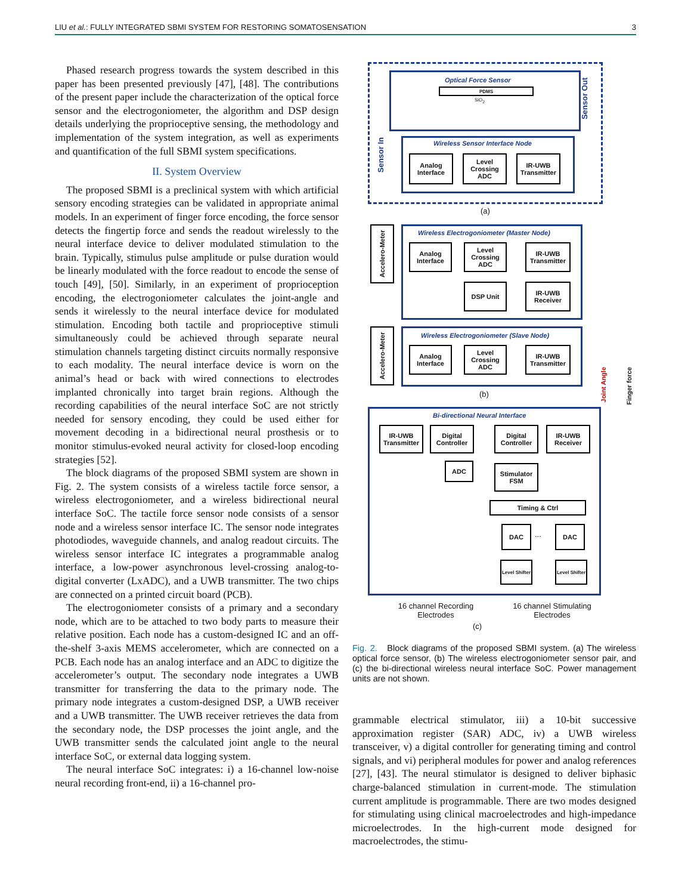LIU et al.: FULLY INTEGRATED SBMI SYSTEM FOR RESTORING SOMATOSENSATION 3
Phased research progress towards the system described in this paper has been presented previously [47], [48]. The contributions of the present paper include the characterization of the optical force sensor and the electrogoniometer, the algorithm and DSP design details underlying the proprioceptive sensing, the methodology and implementation of the system integration, as well as experiments and quantification of the full SBMI system specifications.
II. System Overview
The proposed SBMI is a preclinical system with which artificial sensory encoding strategies can be validated in appropriate animal models. In an experiment of finger force encoding, the force sensor detects the fingertip force and sends the readout wirelessly to the neural interface device to deliver modulated stimulation to the brain. Typically, stimulus pulse amplitude or pulse duration would be linearly modulated with the force readout to encode the sense of touch [49], [50]. Similarly, in an experiment of proprioception encoding, the electrogoniometer calculates the joint-angle and sends it wirelessly to the neural interface device for modulated stimulation. Encoding both tactile and proprioceptive stimuli simultaneously could be achieved through separate neural stimulation channels targeting distinct circuits normally responsive to each modality. The neural interface device is worn on the animal’s head or back with wired connections to electrodes implanted chronically into target brain regions. Although the recording capabilities of the neural interface SoC are not strictly needed for sensory encoding, they could be used either for movement decoding in a bidirectional neural prosthesis or to monitor stimulus-evoked neural activity for closed-loop encoding strategies [52].
The block diagrams of the proposed SBMI system are shown in Fig. 2. The system consists of a wireless tactile force sensor, a wireless electrogoniometer, and a wireless bidirectional neural interface SoC. The tactile force sensor node consists of a sensor node and a wireless sensor interface IC. The sensor node integrates photodiodes, waveguide channels, and analog readout circuits. The wireless sensor interface IC integrates a programmable analog interface, a low-power asynchronous level-crossing analog-to-digital converter (LxADC), and a UWB transmitter. The two chips are connected on a printed circuit board (PCB).
The electrogoniometer consists of a primary and a secondary node, which are to be attached to two body parts to measure their relative position. Each node has a custom-designed IC and an off-the-shelf 3-axis MEMS accelerometer, which are connected on a PCB. Each node has an analog interface and an ADC to digitize the accelerometer’s output. The secondary node integrates a UWB transmitter for transferring the data to the primary node. The primary node integrates a custom-designed DSP, a UWB receiver and a UWB transmitter. The UWB receiver retrieves the data from the secondary node, the DSP processes the joint angle, and the UWB transmitter sends the calculated joint angle to the neural interface SoC, or external data logging system.
The neural interface SoC integrates: i) a 16-channel low-noise neural recording front-end, ii) a 16-channel pro-
Optical Force Sensor
PDMS
SiO<sub>2</sub>
Sensor Out
Wireless Sensor Interface Node
Analog Interface
Level Crossing ADC
IR-UWB Transmitter
Sensor In
(a)
Wireless Electrogoniometer (Master Node)
Accelero-Meter
Analog Interface
Level Crossing ADC
IR-UWB Transmitter
DSP Unit
IR-UWB Receiver
Wireless Electrogoniometer (Slave Node)
Accelero-Meter
Analog Interface
Level Crossing ADC
IR-UWB Transmitter
(b)
Joint Angle
Finger force
Bi-directional Neural Interface
IR-UWB Transmitter
Digital Controller
Digital Controller
IR-UWB Receiver
ADC
Stimulator FSM
Timing & Ctrl
DAC
...
DAC
Level Shifter
Level Shifter
16 channel Recording Electrodes
16 channel Stimulating Electrodes
(c)
Fig. 2. Block diagrams of the proposed SBMI system. (a) The wireless optical force sensor, (b) The wireless electrogoniometer sensor pair, and (c) the bi-directional wireless neural interface SoC. Power management units are not shown.
grammable electrical stimulator, iii) a 10-bit successive approximation register (SAR) ADC, iv) a UWB wireless transceiver, v) a digital controller for generating timing and control signals, and vi) peripheral modules for power and analog references [27], [43]. The neural stimulator is designed to deliver biphasic charge-balanced stimulation in current-mode. The stimulation current amplitude is programmable. There are two modes designed for stimulating using clinical macroelectrodes and high-impedance microelectrodes. In the high-current mode designed for macroelectrodes, the stimu-